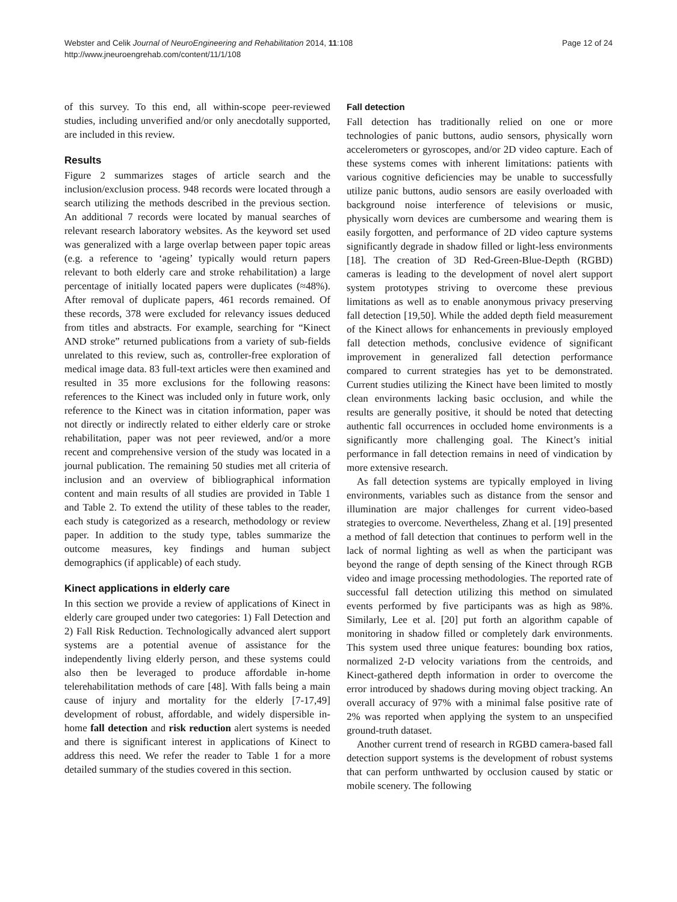Webster and Celik Journal of NeuroEngineering and Rehabilitation 2014, 11:108
http://www.jneuroengrehab.com/content/11/1/108
Page 12 of 24
of this survey. To this end, all within-scope peer-reviewed studies, including unverified and/or only anecdotally supported, are included in this review.
Results
Figure 2 summarizes stages of article search and the inclusion/exclusion process. 948 records were located through a search utilizing the methods described in the previous section. An additional 7 records were located by manual searches of relevant research laboratory websites. As the keyword set used was generalized with a large overlap between paper topic areas (e.g. a reference to ‘ageing’ typically would return papers relevant to both elderly care and stroke rehabilitation) a large percentage of initially located papers were duplicates (≈48%). After removal of duplicate papers, 461 records remained. Of these records, 378 were excluded for relevancy issues deduced from titles and abstracts. For example, searching for “Kinect AND stroke” returned publications from a variety of sub-fields unrelated to this review, such as, controller-free exploration of medical image data. 83 full-text articles were then examined and resulted in 35 more exclusions for the following reasons: references to the Kinect was included only in future work, only reference to the Kinect was in citation information, paper was not directly or indirectly related to either elderly care or stroke rehabilitation, paper was not peer reviewed, and/or a more recent and comprehensive version of the study was located in a journal publication. The remaining 50 studies met all criteria of inclusion and an overview of bibliographical information content and main results of all studies are provided in Table 1 and Table 2. To extend the utility of these tables to the reader, each study is categorized as a research, methodology or review paper. In addition to the study type, tables summarize the outcome measures, key findings and human subject demographics (if applicable) of each study.
Kinect applications in elderly care
In this section we provide a review of applications of Kinect in elderly care grouped under two categories: 1) Fall Detection and 2) Fall Risk Reduction. Technologically advanced alert support systems are a potential avenue of assistance for the independently living elderly person, and these systems could also then be leveraged to produce affordable in-home telerehabilitation methods of care [48]. With falls being a main cause of injury and mortality for the elderly [7-17,49] development of robust, affordable, and widely dispersible in-home fall detection and risk reduction alert systems is needed and there is significant interest in applications of Kinect to address this need. We refer the reader to Table 1 for a more detailed summary of the studies covered in this section.
Fall detection
Fall detection has traditionally relied on one or more technologies of panic buttons, audio sensors, physically worn accelerometers or gyroscopes, and/or 2D video capture. Each of these systems comes with inherent limitations: patients with various cognitive deficiencies may be unable to successfully utilize panic buttons, audio sensors are easily overloaded with background noise interference of televisions or music, physically worn devices are cumbersome and wearing them is easily forgotten, and performance of 2D video capture systems significantly degrade in shadow filled or light-less environments [18]. The creation of 3D Red-Green-Blue-Depth (RGBD) cameras is leading to the development of novel alert support system prototypes striving to overcome these previous limitations as well as to enable anonymous privacy preserving fall detection [19,50]. While the added depth field measurement of the Kinect allows for enhancements in previously employed fall detection methods, conclusive evidence of significant improvement in generalized fall detection performance compared to current strategies has yet to be demonstrated. Current studies utilizing the Kinect have been limited to mostly clean environments lacking basic occlusion, and while the results are generally positive, it should be noted that detecting authentic fall occurrences in occluded home environments is a significantly more challenging goal. The Kinect’s initial performance in fall detection remains in need of vindication by more extensive research.
As fall detection systems are typically employed in living environments, variables such as distance from the sensor and illumination are major challenges for current video-based strategies to overcome. Nevertheless, Zhang et al. [19] presented a method of fall detection that continues to perform well in the lack of normal lighting as well as when the participant was beyond the range of depth sensing of the Kinect through RGB video and image processing methodologies. The reported rate of successful fall detection utilizing this method on simulated events performed by five participants was as high as 98%. Similarly, Lee et al. [20] put forth an algorithm capable of monitoring in shadow filled or completely dark environments. This system used three unique features: bounding box ratios, normalized 2-D velocity variations from the centroids, and Kinect-gathered depth information in order to overcome the error introduced by shadows during moving object tracking. An overall accuracy of 97% with a minimal false positive rate of 2% was reported when applying the system to an unspecified ground-truth dataset.
Another current trend of research in RGBD camera-based fall detection support systems is the development of robust systems that can perform unthwarted by occlusion caused by static or mobile scenery. The following